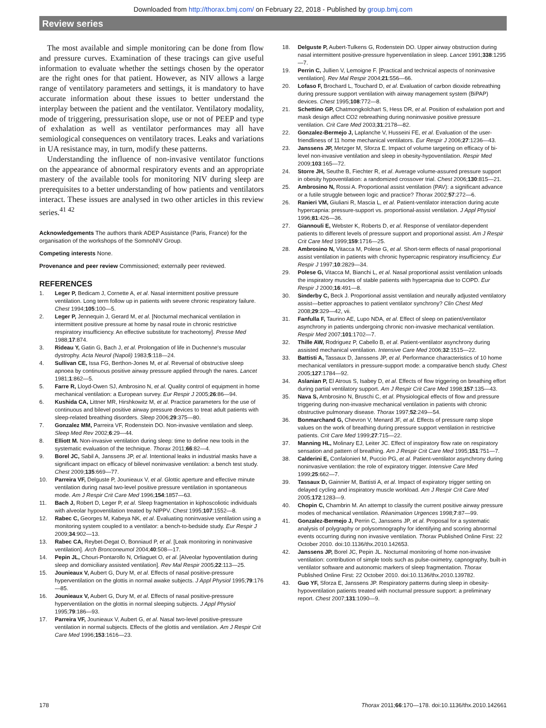Downloaded from http://thorax.bmj.com/ on February 22, 2018 - Published by group.bmj.com
Review series
The most available and simple monitoring can be done from flow and pressure curves. Examination of these tracings can give useful information to evaluate whether the settings chosen by the operator are the right ones for that patient. However, as NIV allows a large range of ventilatory parameters and settings, it is mandatory to have accurate information about these issues to better understand the interplay between the patient and the ventilator. Ventilatory modality, mode of triggering, pressurisation slope, use or not of PEEP and type of exhalation as well as ventilator performances may all have semiological consequences on ventilatory traces. Leaks and variations in UA resistance may, in turn, modify these patterns.
Understanding the influence of non-invasive ventilator functions on the appearance of abnormal respiratory events and an appropriate mastery of the available tools for monitoring NIV during sleep are prerequisites to a better understanding of how patients and ventilators interact. These issues are analysed in two other articles in this review series.<sup>41 42</sup>
Acknowledgements The authors thank ADEP Assistance (Paris, France) for the organisation of the workshops of the SomnoNIV Group.
Competing interests None.
Provenance and peer review Commissioned; externally peer reviewed.
REFERENCES
1. Leger P, Bedicam J, Cornette A, et al. Nasal intermittent positive pressure ventilation. Long term follow up in patients with severe chronic respiratory failure. Chest 1994;105:100—5.
2. Leger P, Jennequin J, Gerard M, et al. [Nocturnal mechanical ventilation in intermittent positive pressure at home by nasal route in chronic restrictive respiratory insufficiency. An effective substitute for tracheotomy]. Presse Med 1988;17:874.
3. Rideau Y, Gatin G, Bach J, et al. Prolongation of life in Duchenne's muscular dystrophy. Acta Neurol (Napoli) 1983;5:118—24.
4. Sullivan CE, Issa FG, Berthon-Jones M, et al. Reversal of obstructive sleep apnoea by continuous positive airway pressure applied through the nares. Lancet 1981;1:862—5.
5. Farre R, Lloyd-Owen SJ, Ambrosino N, et al. Quality control of equipment in home mechanical ventilation: a European survey. Eur Respir J 2005;26:86—94.
6. Kushida CA, Littner MR, Hirshkowitz M, et al. Practice parameters for the use of continuous and bilevel positive airway pressure devices to treat adult patients with sleep-related breathing disorders. Sleep 2006;29:375—80.
7. Gonzalez MM, Parreira VF, Rodenstein DO. Non-invasive ventilation and sleep. Sleep Med Rev 2002;6:29—44.
8. Elliott M. Non-invasive ventilation during sleep: time to define new tools in the systematic evaluation of the technique. Thorax 2011;66:82—4.
9. Borel JC, Sabil A, Janssens JP, et al. Intentional leaks in industrial masks have a significant impact on efficacy of bilevel noninvasive ventilation: a bench test study. Chest 2009;135:669—77.
10. Parreira VF, Delguste P, Jounieaux V, et al. Glottic aperture and effective minute ventilation during nasal two-level positive pressure ventilation in spontaneous mode. Am J Respir Crit Care Med 1996;154:1857—63.
11. Bach J, Robert D, Leger P, et al. Sleep fragmentation in kiphoscoliotic individuals with alveolar hypoventilation treated by NIPPV. Chest 1995;107:1552—8.
12. Rabec C, Georges M, Kabeya NK, et al. Evaluating noninvasive ventilation using a monitoring system coupled to a ventilator: a bench-to-bedside study. Eur Respir J 2009;34:902—13.
13. Rabec CA, Reybet-Degat O, Bonniaud P, et al. [Leak monitoring in noninvasive ventilation]. Arch Bronconeumol 2004;40:508—17.
14. Pepin JL, Chouri-Pontarollo N, Orliaguet O, et al. [Alveolar hypoventilation during sleep and domiciliary assisted ventilation]. Rev Mal Respir 2005;22:113—25.
15. Jounieaux V, Aubert G, Dury M, et al. Effects of nasal positive-pressure hyperventilation on the glottis in normal awake subjects. J Appl Physiol 1995;79:176—85.
16. Jounieaux V, Aubert G, Dury M, et al. Effects of nasal positive-pressure hyperventilation on the glottis in normal sleeping subjects. J Appl Physiol 1995;79:186—93.
17. Parreira VF, Jounieaux V, Aubert G, et al. Nasal two-level positive-pressure ventilation in normal subjects. Effects of the glottis and ventilation. Am J Respir Crit Care Med 1996;153:1616—23.
18. Delguste P, Aubert-Tulkens G, Rodenstein DO. Upper airway obstruction during nasal intermittent positive-pressure hyperventilation in sleep. Lancet 1991;338:1295—7.
19. Perrin C, Jullien V, Lemoigne F. [Practical and technical aspects of noninvasive ventilation]. Rev Mal Respir 2004;21:556—66.
20. Lofaso F, Brochard L, Touchard D, et al. Evaluation of carbon dioxide rebreathing during pressure support ventilation with airway management system (BiPAP) devices. Chest 1995;108:772—8.
21. Schettino GP, Chatmongkolchart S, Hess DR, et al. Position of exhalation port and mask design affect CO2 rebreathing during noninvasive positive pressure ventilation. Crit Care Med 2003;31:2178—82.
22. Gonzalez-Bermejo J, Laplanche V, Husseini FE, et al. Evaluation of the user-friendliness of 11 home mechanical ventilators. Eur Respir J 2006;27:1236—43.
23. Janssens JP, Metzger M, Sforza E. Impact of volume targeting on efficacy of bi-level non-invasive ventilation and sleep in obesity-hypoventilation. Respir Med 2009;103:165—72.
24. Storre JH, Seuthe B, Fiechter R, et al. Average volume-assured pressure support in obesity hypoventilation: a randomized crossover trial. Chest 2006;130:815—21.
25. Ambrosino N, Rossi A. Proportional assist ventilation (PAV): a significant advance or a futile struggle between logic and practice? Thorax 2002;57:272—6.
26. Ranieri VM, Giuliani R, Mascia L, et al. Patient-ventilator interaction during acute hypercapnia: pressure-support vs. proportional-assist ventilation. J Appl Physiol 1996;81:426—36.
27. Giannouli E, Webster K, Roberts D, et al. Response of ventilator-dependent patients to different levels of pressure support and proportional assist. Am J Respir Crit Care Med 1999;159:1716—25.
28. Ambrosino N, Vitacca M, Polese G, et al. Short-term effects of nasal proportional assist ventilation in patients with chronic hypercapnic respiratory insufficiency. Eur Respir J 1997;10:2829—34.
29. Polese G, Vitacca M, Bianchi L, et al. Nasal proportional assist ventilation unloads the inspiratory muscles of stable patients with hypercapnia due to COPD. Eur Respir J 2000;16:491—8.
30. Sinderby C, Beck J. Proportional assist ventilation and neurally adjusted ventilatory assist—better approaches to patient ventilator synchrony? Clin Chest Med 2008;29:329—42, vii.
31. Fanfulla F, Taurino AE, Lupo NDA, et al. Effect of sleep on patient/ventilator asynchrony in patients undergoing chronic non-invasive mechanical ventilation. Respir Med 2007;101:1702—7.
32. Thille AW, Rodriguez P, Cabello B, et al. Patient-ventilator asynchrony during assisted mechanical ventilation. Intensive Care Med 2006;32:1515—22.
33. Battisti A, Tassaux D, Janssens JP, et al. Performance characteristics of 10 home mechanical ventilators in pressure-support mode: a comparative bench study. Chest 2005;127:1784—92.
34. Aslanian P, El Atrous S, Isabey D, et al. Effects of flow triggering on breathing effort during partial ventilatory support. Am J Respir Crit Care Med 1998;157:135—43.
35. Nava S, Ambrosino N, Bruschi C, et al. Physiological effects of flow and pressure triggering during non-invasive mechanical ventilation in patients with chronic obstructive pulmonary disease. Thorax 1997;52:249—54.
36. Bonmarchand G, Chevron V, Menard JF, et al. Effects of pressure ramp slope values on the work of breathing during pressure support ventilation in restrictive patients. Crit Care Med 1999;27:715—22.
37. Manning HL, Molinary EJ, Leiter JC. Effect of inspiratory flow rate on respiratory sensation and pattern of breathing. Am J Respir Crit Care Med 1995;151:751—7.
38. Calderini E, Confalonieri M, Puccio PG, et al. Patient-ventilator asynchrony during noninvasive ventilation: the role of expiratory trigger. Intensive Care Med 1999;25:662—7.
39. Tassaux D, Gainnier M, Battisti A, et al. Impact of expiratory trigger setting on delayed cycling and inspiratory muscle workload. Am J Respir Crit Care Med 2005;172:1283—9.
40. Chopin C, Chambrin M. An attempt to classify the current positive airway pressure modes of mechanical ventilation. Réanimation Urgences 1998;7:87—99.
41. Gonzalez-Bermejo J, Perrin C, Janssens JP, et al. Proposal for a systematic analysis of polygraphy or polysomnography for identifying and scoring abnormal events occurring during non invasive ventilation. Thorax Published Online First: 22 October 2010. doi:10.1136/thx.2010.142653.
42. Janssens JP, Borel JC, Pepin JL. Nocturnal monitoring of home non-invasive ventilation: contribution of simple tools such as pulse-oximetry, capnography, built-in ventilator software and autonomic markers of sleep fragmentation. Thorax Published Online First: 22 October 2010. doi:10.1136/thx.2010.139782.
43. Guo YF, Sforza E, Janssens JP. Respiratory patterns during sleep in obesity-hypoventilation patients treated with nocturnal pressure support: a preliminary report. Chest 2007;131:1090—9.
178 Thorax 2011;66:170—178. doi:10.1136/thx.2010.142661